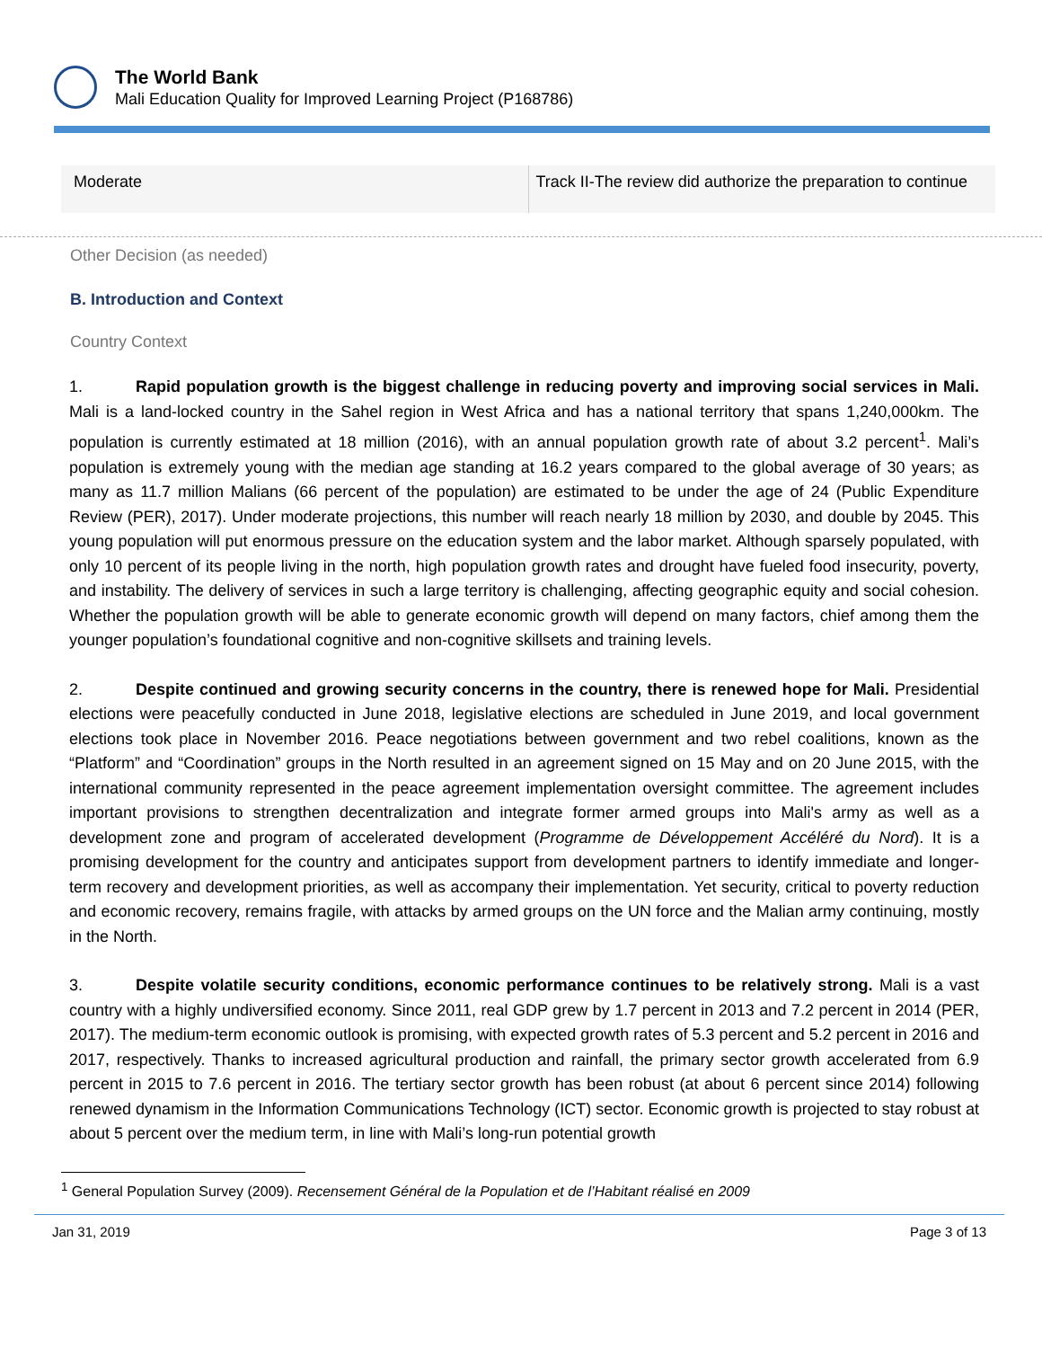The World Bank
Mali Education Quality for Improved Learning Project (P168786)
| Moderate | Track II-The review did authorize the preparation to continue |
Other Decision (as needed)
B. Introduction and Context
Country Context
1. Rapid population growth is the biggest challenge in reducing poverty and improving social services in Mali. Mali is a land-locked country in the Sahel region in West Africa and has a national territory that spans 1,240,000km. The population is currently estimated at 18 million (2016), with an annual population growth rate of about 3.2 percent<sup>1</sup>. Mali’s population is extremely young with the median age standing at 16.2 years compared to the global average of 30 years; as many as 11.7 million Malians (66 percent of the population) are estimated to be under the age of 24 (Public Expenditure Review (PER), 2017). Under moderate projections, this number will reach nearly 18 million by 2030, and double by 2045. This young population will put enormous pressure on the education system and the labor market. Although sparsely populated, with only 10 percent of its people living in the north, high population growth rates and drought have fueled food insecurity, poverty, and instability. The delivery of services in such a large territory is challenging, affecting geographic equity and social cohesion. Whether the population growth will be able to generate economic growth will depend on many factors, chief among them the younger population’s foundational cognitive and non-cognitive skillsets and training levels.
2. Despite continued and growing security concerns in the country, there is renewed hope for Mali. Presidential elections were peacefully conducted in June 2018, legislative elections are scheduled in June 2019, and local government elections took place in November 2016. Peace negotiations between government and two rebel coalitions, known as the “Platform” and “Coordination” groups in the North resulted in an agreement signed on 15 May and on 20 June 2015, with the international community represented in the peace agreement implementation oversight committee. The agreement includes important provisions to strengthen decentralization and integrate former armed groups into Mali's army as well as a development zone and program of accelerated development (Programme de Développement Accéléré du Nord). It is a promising development for the country and anticipates support from development partners to identify immediate and longer-term recovery and development priorities, as well as accompany their implementation. Yet security, critical to poverty reduction and economic recovery, remains fragile, with attacks by armed groups on the UN force and the Malian army continuing, mostly in the North.
3. Despite volatile security conditions, economic performance continues to be relatively strong. Mali is a vast country with a highly undiversified economy. Since 2011, real GDP grew by 1.7 percent in 2013 and 7.2 percent in 2014 (PER, 2017). The medium-term economic outlook is promising, with expected growth rates of 5.3 percent and 5.2 percent in 2016 and 2017, respectively. Thanks to increased agricultural production and rainfall, the primary sector growth accelerated from 6.9 percent in 2015 to 7.6 percent in 2016. The tertiary sector growth has been robust (at about 6 percent since 2014) following renewed dynamism in the Information Communications Technology (ICT) sector. Economic growth is projected to stay robust at about 5 percent over the medium term, in line with Mali’s long-run potential growth
<sup>1</sup> General Population Survey (2009). Recensement Général de la Population et de l’Habitant réalisé en 2009
Jan 31, 2019 Page 3 of 13